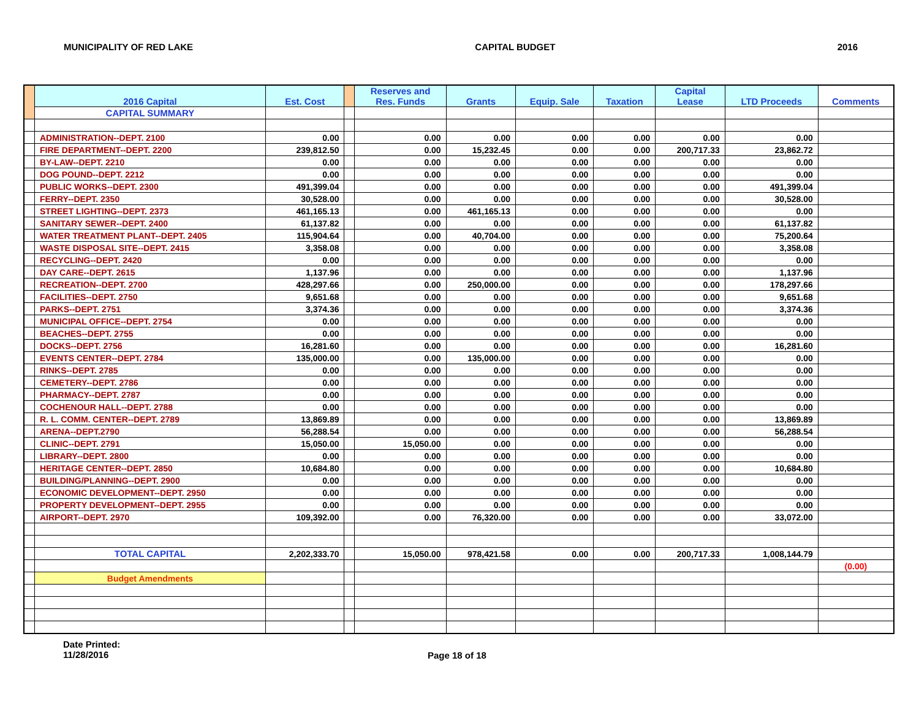MUNICIPALITY OF RED LAKE CAPITAL BUDGET 2016
| | 2016 Capital | Est. Cost | | Reserves and Res. Funds | Grants | Equip. Sale | Taxation | Capital Lease | LTD Proceeds | Comments |
| --- | --- | --- | --- | --- | --- | --- | --- | --- | --- | --- |
| | CAPITAL SUMMARY | | | | | | | | | |
| | ADMINISTRATION--DEPT. 2100 | 0.00 | | 0.00 | 0.00 | 0.00 | 0.00 | 0.00 | 0.00 | |
| | FIRE DEPARTMENT--DEPT. 2200 | 239,812.50 | | 0.00 | 15,232.45 | 0.00 | 0.00 | 200,717.33 | 23,862.72 | |
| | BY-LAW--DEPT. 2210 | 0.00 | | 0.00 | 0.00 | 0.00 | 0.00 | 0.00 | 0.00 | |
| | DOG POUND--DEPT. 2212 | 0.00 | | 0.00 | 0.00 | 0.00 | 0.00 | 0.00 | 0.00 | |
| | PUBLIC WORKS--DEPT. 2300 | 491,399.04 | | 0.00 | 0.00 | 0.00 | 0.00 | 0.00 | 491,399.04 | |
| | FERRY--DEPT. 2350 | 30,528.00 | | 0.00 | 0.00 | 0.00 | 0.00 | 0.00 | 30,528.00 | |
| | STREET LIGHTING--DEPT. 2373 | 461,165.13 | | 0.00 | 461,165.13 | 0.00 | 0.00 | 0.00 | 0.00 | |
| | SANITARY SEWER--DEPT. 2400 | 61,137.82 | | 0.00 | 0.00 | 0.00 | 0.00 | 0.00 | 61,137.82 | |
| | WATER TREATMENT PLANT--DEPT. 2405 | 115,904.64 | | 0.00 | 40,704.00 | 0.00 | 0.00 | 0.00 | 75,200.64 | |
| | WASTE DISPOSAL SITE--DEPT. 2415 | 3,358.08 | | 0.00 | 0.00 | 0.00 | 0.00 | 0.00 | 3,358.08 | |
| | RECYCLING--DEPT. 2420 | 0.00 | | 0.00 | 0.00 | 0.00 | 0.00 | 0.00 | 0.00 | |
| | DAY CARE--DEPT. 2615 | 1,137.96 | | 0.00 | 0.00 | 0.00 | 0.00 | 0.00 | 1,137.96 | |
| | RECREATION--DEPT. 2700 | 428,297.66 | | 0.00 | 250,000.00 | 0.00 | 0.00 | 0.00 | 178,297.66 | |
| | FACILITIES--DEPT. 2750 | 9,651.68 | | 0.00 | 0.00 | 0.00 | 0.00 | 0.00 | 9,651.68 | |
| | PARKS--DEPT. 2751 | 3,374.36 | | 0.00 | 0.00 | 0.00 | 0.00 | 0.00 | 3,374.36 | |
| | MUNICIPAL OFFICE--DEPT. 2754 | 0.00 | | 0.00 | 0.00 | 0.00 | 0.00 | 0.00 | 0.00 | |
| | BEACHES--DEPT. 2755 | 0.00 | | 0.00 | 0.00 | 0.00 | 0.00 | 0.00 | 0.00 | |
| | DOCKS--DEPT. 2756 | 16,281.60 | | 0.00 | 0.00 | 0.00 | 0.00 | 0.00 | 16,281.60 | |
| | EVENTS CENTER--DEPT. 2784 | 135,000.00 | | 0.00 | 135,000.00 | 0.00 | 0.00 | 0.00 | 0.00 | |
| | RINKS--DEPT. 2785 | 0.00 | | 0.00 | 0.00 | 0.00 | 0.00 | 0.00 | 0.00 | |
| | CEMETERY--DEPT. 2786 | 0.00 | | 0.00 | 0.00 | 0.00 | 0.00 | 0.00 | 0.00 | |
| | PHARMACY--DEPT. 2787 | 0.00 | | 0.00 | 0.00 | 0.00 | 0.00 | 0.00 | 0.00 | |
| | COCHENOUR HALL--DEPT. 2788 | 0.00 | | 0.00 | 0.00 | 0.00 | 0.00 | 0.00 | 0.00 | |
| | R. L. COMM. CENTER--DEPT. 2789 | 13,869.89 | | 0.00 | 0.00 | 0.00 | 0.00 | 0.00 | 13,869.89 | |
| | ARENA--DEPT.2790 | 56,288.54 | | 0.00 | 0.00 | 0.00 | 0.00 | 0.00 | 56,288.54 | |
| | CLINIC--DEPT. 2791 | 15,050.00 | | 15,050.00 | 0.00 | 0.00 | 0.00 | 0.00 | 0.00 | |
| | LIBRARY--DEPT. 2800 | 0.00 | | 0.00 | 0.00 | 0.00 | 0.00 | 0.00 | 0.00 | |
| | HERITAGE CENTER--DEPT. 2850 | 10,684.80 | | 0.00 | 0.00 | 0.00 | 0.00 | 0.00 | 10,684.80 | |
| | BUILDING/PLANNING--DEPT. 2900 | 0.00 | | 0.00 | 0.00 | 0.00 | 0.00 | 0.00 | 0.00 | |
| | ECONOMIC DEVELOPMENT--DEPT. 2950 | 0.00 | | 0.00 | 0.00 | 0.00 | 0.00 | 0.00 | 0.00 | |
| | PROPERTY DEVELOPMENT--DEPT. 2955 | 0.00 | | 0.00 | 0.00 | 0.00 | 0.00 | 0.00 | 0.00 | |
| | AIRPORT--DEPT. 2970 | 109,392.00 | | 0.00 | 76,320.00 | 0.00 | 0.00 | 0.00 | 33,072.00 | |
| | TOTAL CAPITAL | 2,202,333.70 | | 15,050.00 | 978,421.58 | 0.00 | 0.00 | 200,717.33 | 1,008,144.79 | |
| | | | | | | | | | | (0.00) |
| | Budget Amendments | | | | | | | | | |
Date Printed:
11/28/2016
Page 18 of 18